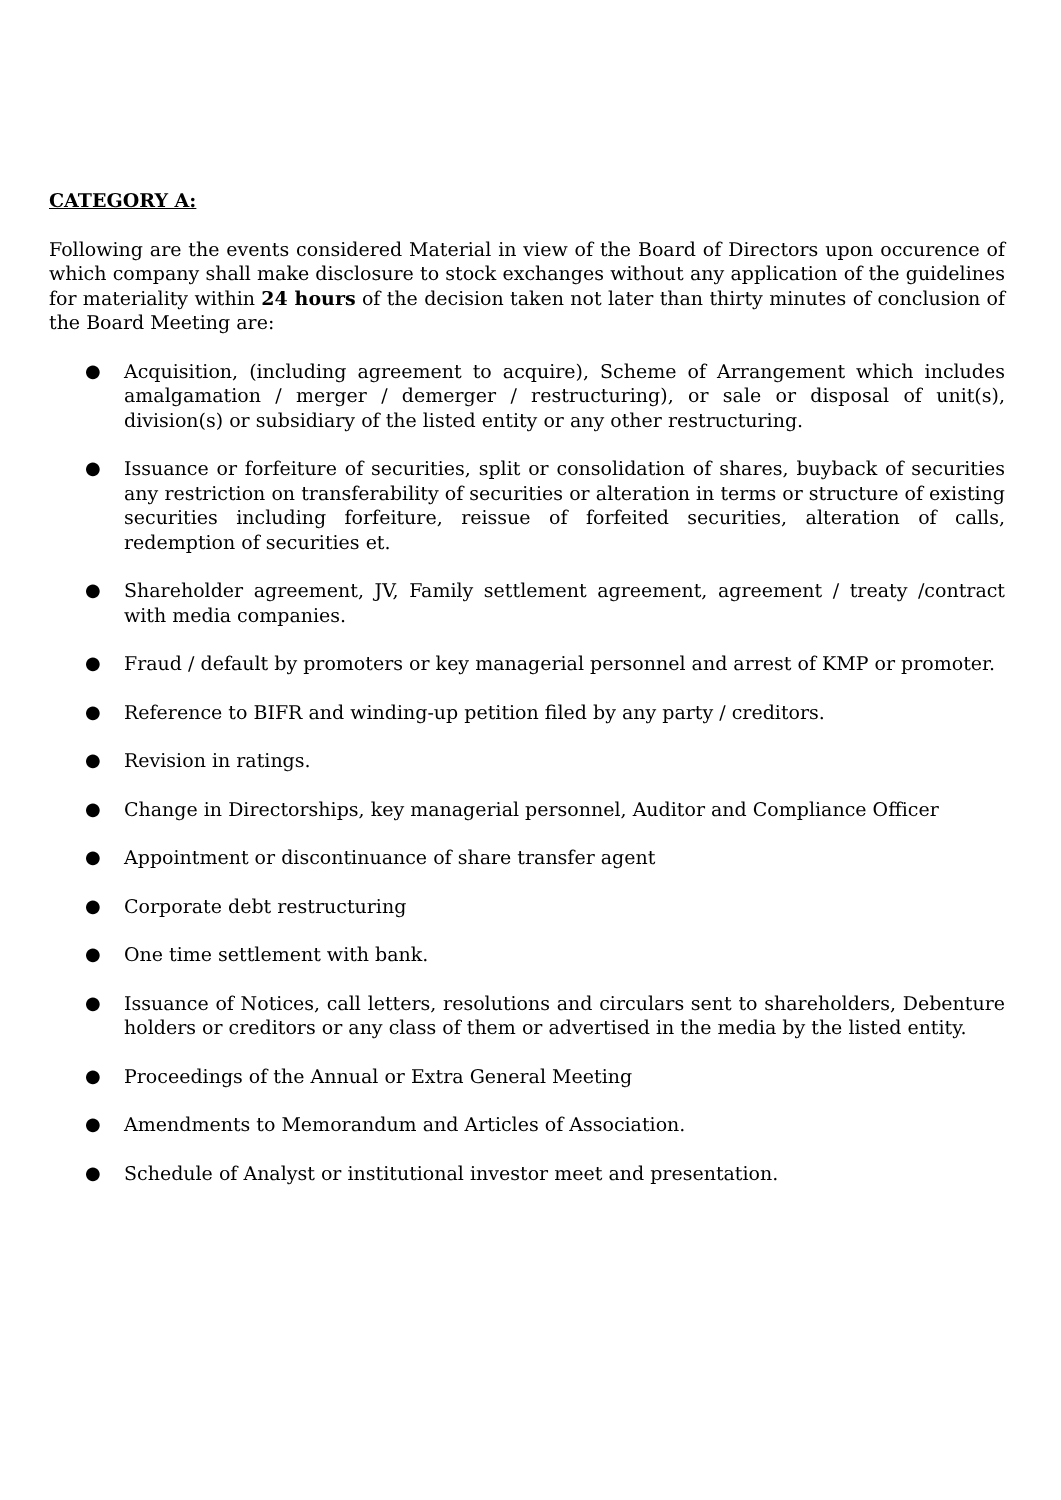CATEGORY A:
Following are the events considered Material in view of the Board of Directors upon occurence of which company shall make disclosure to stock exchanges without any application of the guidelines for materiality within 24 hours of the decision taken not later than thirty minutes of conclusion of the Board Meeting are:
● Acquisition, (including agreement to acquire), Scheme of Arrangement which includes amalgamation / merger / demerger / restructuring), or sale or disposal of unit(s), division(s) or subsidiary of the listed entity or any other restructuring.
● Issuance or forfeiture of securities, split or consolidation of shares, buyback of securities any restriction on transferability of securities or alteration in terms or structure of existing securities including forfeiture, reissue of forfeited securities, alteration of calls, redemption of securities et.
● Shareholder agreement, JV, Family settlement agreement, agreement / treaty /contract with media companies.
● Fraud / default by promoters or key managerial personnel and arrest of KMP or promoter.
● Reference to BIFR and winding-up petition filed by any party / creditors.
● Revision in ratings.
● Change in Directorships, key managerial personnel, Auditor and Compliance Officer
● Appointment or discontinuance of share transfer agent
● Corporate debt restructuring
● One time settlement with bank.
● Issuance of Notices, call letters, resolutions and circulars sent to shareholders, Debenture holders or creditors or any class of them or advertised in the media by the listed entity.
● Proceedings of the Annual or Extra General Meeting
● Amendments to Memorandum and Articles of Association.
● Schedule of Analyst or institutional investor meet and presentation.